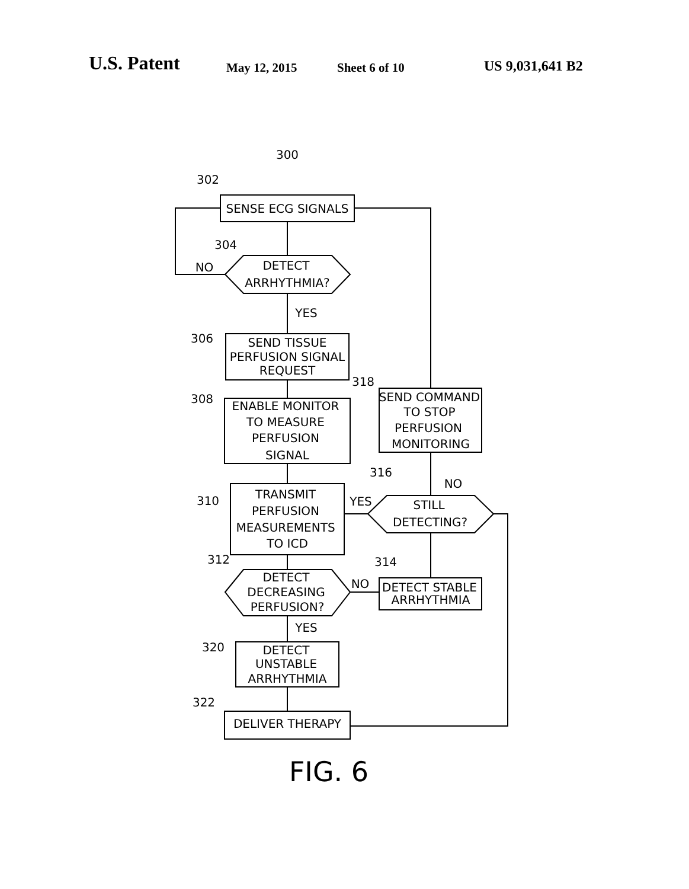U.S. Patent May 12, 2015 Sheet 6 of 10 US 9,031,641 B2
300
302
SENSE ECG SIGNALS
304
NO
DETECT
ARRHYTHMIA?
YES
306
SEND TISSUE
PERFUSION SIGNAL
REQUEST
308
ENABLE MONITOR
TO MEASURE
PERFUSION
SIGNAL
318
SEND COMMAND
TO STOP
PERFUSION
MONITORING
316
NO
YES
STILL
DETECTING?
310
TRANSMIT
PERFUSION
MEASUREMENTS
TO ICD
312
314
DETECT
DECREASING
PERFUSION?
NO
DETECT STABLE
ARRHYTHMIA
YES
320
DETECT
UNSTABLE
ARRHYTHMIA
322
DELIVER THERAPY
FIG. 6